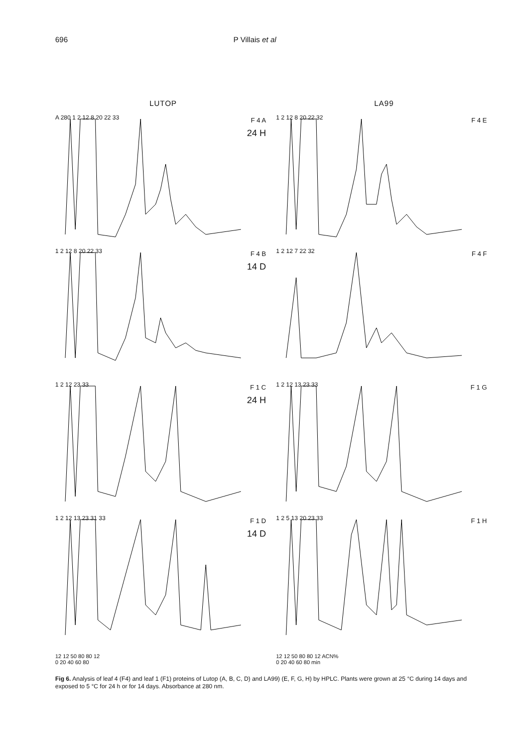696 P Villais et al
LUTOP
LA99
A 280 1 2 12 8 20 22 33
F 4 A
24 H
1 2 12 8 20 22 32
F 4 E
1 2 12 8 20 22 33
F 4 B
14 D
1 2 12 7 22 32
F 4 F
1 2 12 23 33
F 1 C
24 H
1 2 12 13 23 33
F 1 G
1 2 12 13 23 31 33
F 1 D
14 D
1 2 5 13 20 23 33
F 1 H
12 12 50 80 80 12
0 20 40 60 80
12 12 50 80 80 12 ACN%
0 20 40 60 80 min
Fig 6. Analysis of leaf 4 (F4) and leaf 1 (F1) proteins of Lutop (A, B, C, D) and LA99) (E, F, G, H) by HPLC. Plants were grown at 25 °C during 14 days and exposed to 5 °C for 24 h or for 14 days. Absorbance at 280 nm.